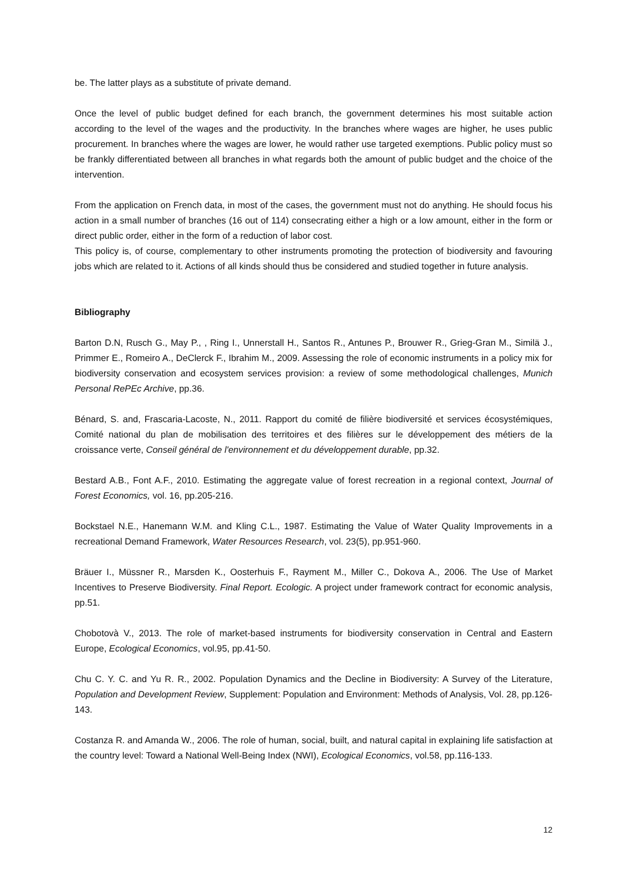be. The latter plays as a substitute of private demand.
Once the level of public budget defined for each branch, the government determines his most suitable action according to the level of the wages and the productivity. In the branches where wages are higher, he uses public procurement. In branches where the wages are lower, he would rather use targeted exemptions. Public policy must so be frankly differentiated between all branches in what regards both the amount of public budget and the choice of the intervention.
From the application on French data, in most of the cases, the government must not do anything. He should focus his action in a small number of branches (16 out of 114) consecrating either a high or a low amount, either in the form or direct public order, either in the form of a reduction of labor cost.
This policy is, of course, complementary to other instruments promoting the protection of biodiversity and favouring jobs which are related to it. Actions of all kinds should thus be considered and studied together in future analysis.
Bibliography
Barton D.N, Rusch G., May P., , Ring I., Unnerstall H., Santos R., Antunes P., Brouwer R., Grieg-Gran M., Similä J., Primmer E., Romeiro A., DeClerck F., Ibrahim M., 2009. Assessing the role of economic instruments in a policy mix for biodiversity conservation and ecosystem services provision: a review of some methodological challenges, Munich Personal RePEc Archive, pp.36.
Bénard, S. and, Frascaria-Lacoste, N., 2011. Rapport du comité de filière biodiversité et services écosystémiques, Comité national du plan de mobilisation des territoires et des filières sur le développement des métiers de la croissance verte, Conseil général de l'environnement et du développement durable, pp.32.
Bestard A.B., Font A.F., 2010. Estimating the aggregate value of forest recreation in a regional context, Journal of Forest Economics, vol. 16, pp.205-216.
Bockstael N.E., Hanemann W.M. and Kling C.L., 1987. Estimating the Value of Water Quality Improvements in a recreational Demand Framework, Water Resources Research, vol. 23(5), pp.951-960.
Bräuer I., Müssner R., Marsden K., Oosterhuis F., Rayment M., Miller C., Dokova A., 2006. The Use of Market Incentives to Preserve Biodiversity. Final Report. Ecologic. A project under framework contract for economic analysis, pp.51.
Chobotovà V., 2013. The role of market-based instruments for biodiversity conservation in Central and Eastern Europe, Ecological Economics, vol.95, pp.41-50.
Chu C. Y. C. and Yu R. R., 2002. Population Dynamics and the Decline in Biodiversity: A Survey of the Literature, Population and Development Review, Supplement: Population and Environment: Methods of Analysis, Vol. 28, pp.126-143.
Costanza R. and Amanda W., 2006. The role of human, social, built, and natural capital in explaining life satisfaction at the country level: Toward a National Well-Being Index (NWI), Ecological Economics, vol.58, pp.116-133.
12